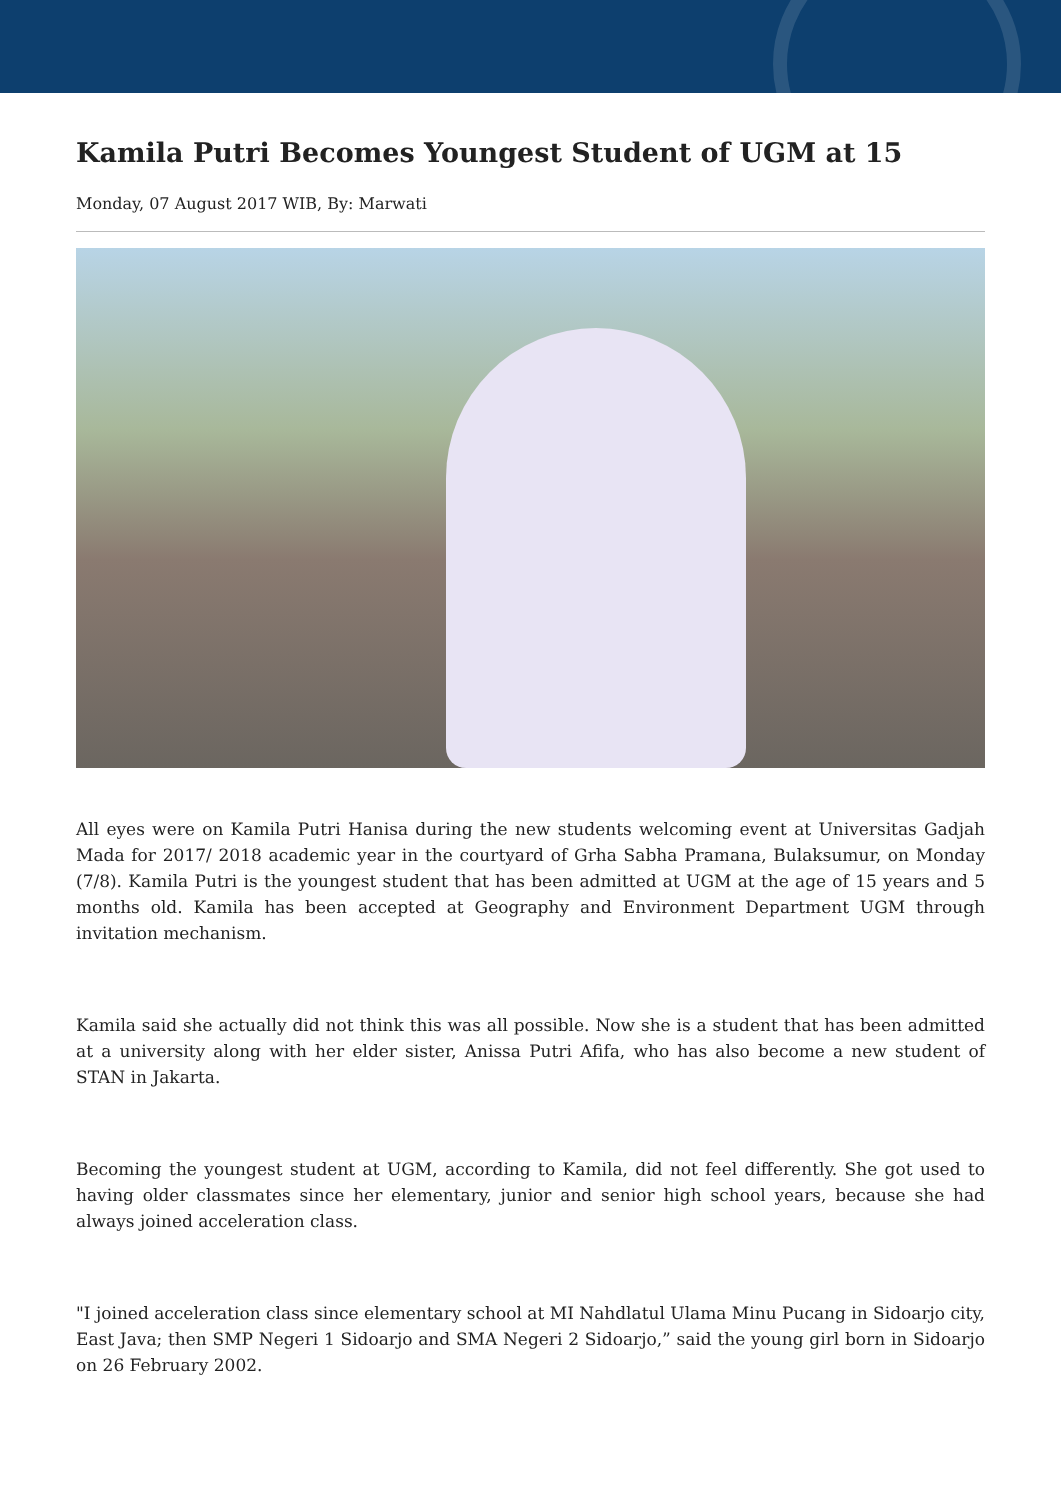Kamila Putri Becomes Youngest Student of UGM at 15
Monday, 07 August 2017 WIB, By: Marwati
All eyes were on Kamila Putri Hanisa during the new students welcoming event at Universitas Gadjah Mada for 2017/ 2018 academic year in the courtyard of Grha Sabha Pramana, Bulaksumur, on Monday (7/8). Kamila Putri is the youngest student that has been admitted at UGM at the age of 15 years and 5 months old. Kamila has been accepted at Geography and Environment Department UGM through invitation mechanism.
Kamila said she actually did not think this was all possible. Now she is a student that has been admitted at a university along with her elder sister, Anissa Putri Afifa, who has also become a new student of STAN in Jakarta.
Becoming the youngest student at UGM, according to Kamila, did not feel differently. She got used to having older classmates since her elementary, junior and senior high school years, because she had always joined acceleration class.
"I joined acceleration class since elementary school at MI Nahdlatul Ulama Minu Pucang in Sidoarjo city, East Java; then SMP Negeri 1 Sidoarjo and SMA Negeri 2 Sidoarjo,” said the young girl born in Sidoarjo on 26 February 2002.